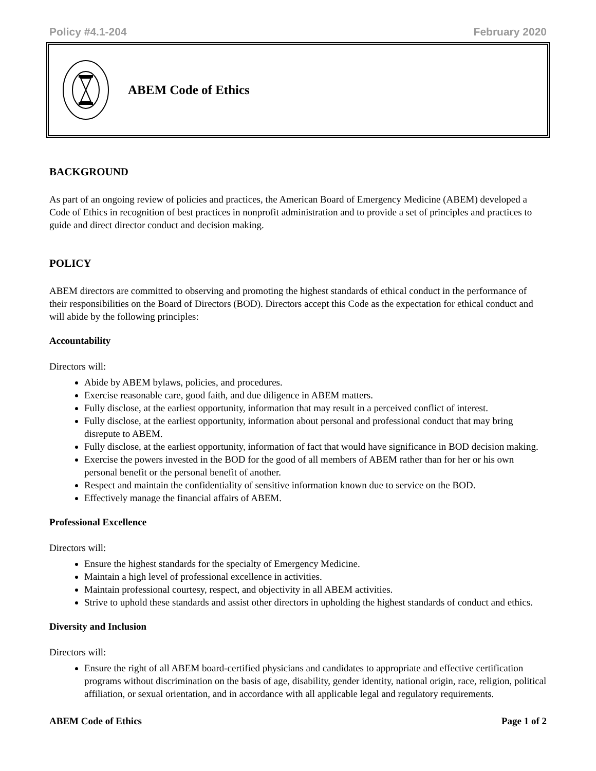Policy #4.1-204 February 2020
ABEM Code of Ethics
BACKGROUND
As part of an ongoing review of policies and practices, the American Board of Emergency Medicine (ABEM) developed a Code of Ethics in recognition of best practices in nonprofit administration and to provide a set of principles and practices to guide and direct director conduct and decision making.
POLICY
ABEM directors are committed to observing and promoting the highest standards of ethical conduct in the performance of their responsibilities on the Board of Directors (BOD). Directors accept this Code as the expectation for ethical conduct and will abide by the following principles:
Accountability
Directors will:
Abide by ABEM bylaws, policies, and procedures.
Exercise reasonable care, good faith, and due diligence in ABEM matters.
Fully disclose, at the earliest opportunity, information that may result in a perceived conflict of interest.
Fully disclose, at the earliest opportunity, information about personal and professional conduct that may bring disrepute to ABEM.
Fully disclose, at the earliest opportunity, information of fact that would have significance in BOD decision making.
Exercise the powers invested in the BOD for the good of all members of ABEM rather than for her or his own personal benefit or the personal benefit of another.
Respect and maintain the confidentiality of sensitive information known due to service on the BOD.
Effectively manage the financial affairs of ABEM.
Professional Excellence
Directors will:
Ensure the highest standards for the specialty of Emergency Medicine.
Maintain a high level of professional excellence in activities.
Maintain professional courtesy, respect, and objectivity in all ABEM activities.
Strive to uphold these standards and assist other directors in upholding the highest standards of conduct and ethics.
Diversity and Inclusion
Directors will:
Ensure the right of all ABEM board-certified physicians and candidates to appropriate and effective certification programs without discrimination on the basis of age, disability, gender identity, national origin, race, religion, political affiliation, or sexual orientation, and in accordance with all applicable legal and regulatory requirements.
ABEM Code of Ethics Page 1 of 2